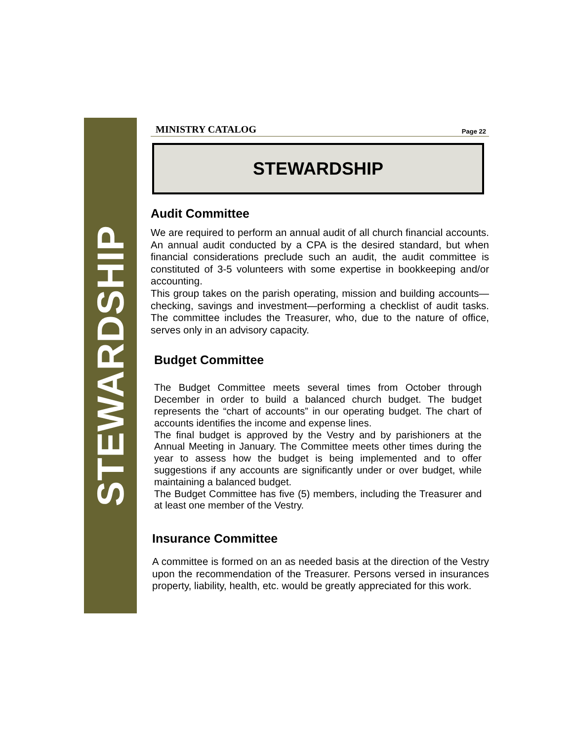STEWARDSHIP
MINISTRY CATALOG Page 22
STEWARDSHIP
Audit Committee
We are required to perform an annual audit of all church financial accounts. An annual audit conducted by a CPA is the desired standard, but when financial considerations preclude such an audit, the audit committee is constituted of 3-5 volunteers with some expertise in bookkeeping and/or accounting.
This group takes on the parish operating, mission and building accounts—checking, savings and investment—performing a checklist of audit tasks. The committee includes the Treasurer, who, due to the nature of office, serves only in an advisory capacity.
Budget Committee
The Budget Committee meets several times from October through December in order to build a balanced church budget. The budget represents the “chart of accounts” in our operating budget. The chart of accounts identifies the income and expense lines.
The final budget is approved by the Vestry and by parishioners at the Annual Meeting in January. The Committee meets other times during the year to assess how the budget is being implemented and to offer suggestions if any accounts are significantly under or over budget, while maintaining a balanced budget.
The Budget Committee has five (5) members, including the Treasurer and at least one member of the Vestry.
Insurance Committee
A committee is formed on an as needed basis at the direction of the Vestry upon the recommendation of the Treasurer. Persons versed in insurances property, liability, health, etc. would be greatly appreciated for this work.